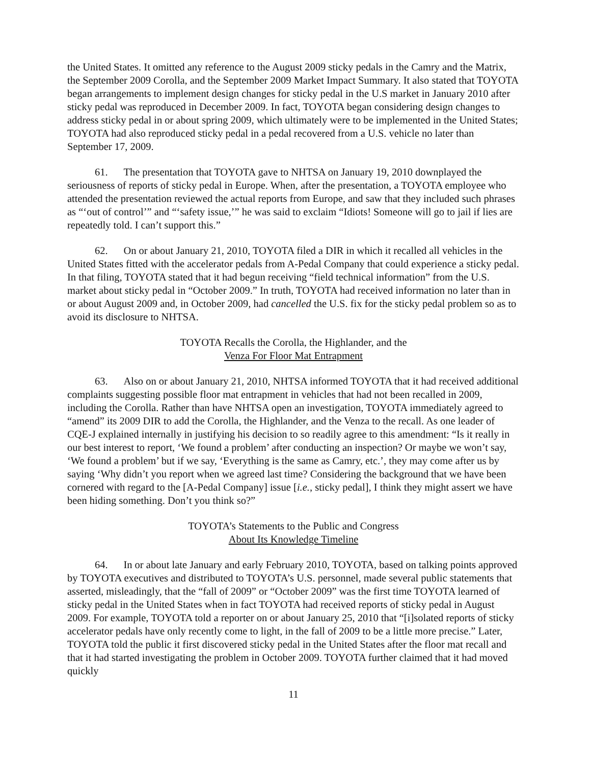the United States. It omitted any reference to the August 2009 sticky pedals in the Camry and the Matrix, the September 2009 Corolla, and the September 2009 Market Impact Summary. It also stated that TOYOTA began arrangements to implement design changes for sticky pedal in the U.S market in January 2010 after sticky pedal was reproduced in December 2009. In fact, TOYOTA began considering design changes to address sticky pedal in or about spring 2009, which ultimately were to be implemented in the United States; TOYOTA had also reproduced sticky pedal in a pedal recovered from a U.S. vehicle no later than September 17, 2009.
61. The presentation that TOYOTA gave to NHTSA on January 19, 2010 downplayed the seriousness of reports of sticky pedal in Europe. When, after the presentation, a TOYOTA employee who attended the presentation reviewed the actual reports from Europe, and saw that they included such phrases as “‘out of control’” and “‘safety issue,’” he was said to exclaim “Idiots! Someone will go to jail if lies are repeatedly told. I can’t support this.”
62. On or about January 21, 2010, TOYOTA filed a DIR in which it recalled all vehicles in the United States fitted with the accelerator pedals from A-Pedal Company that could experience a sticky pedal. In that filing, TOYOTA stated that it had begun receiving “field technical information” from the U.S. market about sticky pedal in “October 2009.” In truth, TOYOTA had received information no later than in or about August 2009 and, in October 2009, had cancelled the U.S. fix for the sticky pedal problem so as to avoid its disclosure to NHTSA.
TOYOTA Recalls the Corolla, the Highlander, and the
Venza For Floor Mat Entrapment
63. Also on or about January 21, 2010, NHTSA informed TOYOTA that it had received additional complaints suggesting possible floor mat entrapment in vehicles that had not been recalled in 2009, including the Corolla. Rather than have NHTSA open an investigation, TOYOTA immediately agreed to “amend” its 2009 DIR to add the Corolla, the Highlander, and the Venza to the recall. As one leader of CQE-J explained internally in justifying his decision to so readily agree to this amendment: “Is it really in our best interest to report, ‘We found a problem’ after conducting an inspection? Or maybe we won’t say, ‘We found a problem’ but if we say, ‘Everything is the same as Camry, etc.’, they may come after us by saying ‘Why didn’t you report when we agreed last time? Considering the background that we have been cornered with regard to the [A-Pedal Company] issue [i.e., sticky pedal], I think they might assert we have been hiding something. Don’t you think so?”
TOYOTA’s Statements to the Public and Congress
About Its Knowledge Timeline
64. In or about late January and early February 2010, TOYOTA, based on talking points approved by TOYOTA executives and distributed to TOYOTA’s U.S. personnel, made several public statements that asserted, misleadingly, that the “fall of 2009” or “October 2009” was the first time TOYOTA learned of sticky pedal in the United States when in fact TOYOTA had received reports of sticky pedal in August 2009. For example, TOYOTA told a reporter on or about January 25, 2010 that “[i]solated reports of sticky accelerator pedals have only recently come to light, in the fall of 2009 to be a little more precise.” Later, TOYOTA told the public it first discovered sticky pedal in the United States after the floor mat recall and that it had started investigating the problem in October 2009. TOYOTA further claimed that it had moved quickly
11